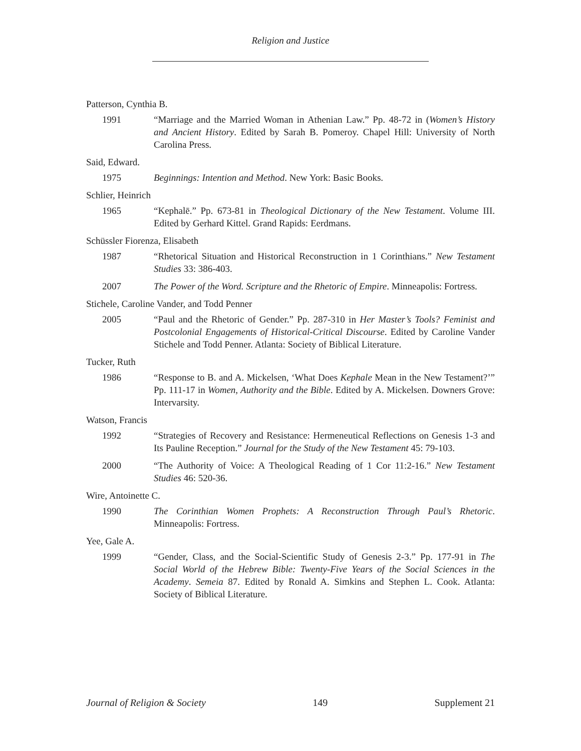Religion and Justice
Patterson, Cynthia B.
1991 “Marriage and the Married Woman in Athenian Law.” Pp. 48-72 in (Women’s History and Ancient History. Edited by Sarah B. Pomeroy. Chapel Hill: University of North Carolina Press.
Said, Edward.
1975 Beginnings: Intention and Method. New York: Basic Books.
Schlier, Heinrich
1965 “Kephalē.” Pp. 673-81 in Theological Dictionary of the New Testament. Volume III. Edited by Gerhard Kittel. Grand Rapids: Eerdmans.
Schüssler Fiorenza, Elisabeth
1987 “Rhetorical Situation and Historical Reconstruction in 1 Corinthians.” New Testament Studies 33: 386-403.
2007 The Power of the Word. Scripture and the Rhetoric of Empire. Minneapolis: Fortress.
Stichele, Caroline Vander, and Todd Penner
2005 “Paul and the Rhetoric of Gender.” Pp. 287-310 in Her Master’s Tools? Feminist and Postcolonial Engagements of Historical-Critical Discourse. Edited by Caroline Vander Stichele and Todd Penner. Atlanta: Society of Biblical Literature.
Tucker, Ruth
1986 “Response to B. and A. Mickelsen, ‘What Does Kephale Mean in the New Testament?’” Pp. 111-17 in Women, Authority and the Bible. Edited by A. Mickelsen. Downers Grove: Intervarsity.
Watson, Francis
1992 “Strategies of Recovery and Resistance: Hermeneutical Reflections on Genesis 1-3 and Its Pauline Reception.” Journal for the Study of the New Testament 45: 79-103.
2000 “The Authority of Voice: A Theological Reading of 1 Cor 11:2-16.” New Testament Studies 46: 520-36.
Wire, Antoinette C.
1990 The Corinthian Women Prophets: A Reconstruction Through Paul’s Rhetoric. Minneapolis: Fortress.
Yee, Gale A.
1999 “Gender, Class, and the Social-Scientific Study of Genesis 2-3.” Pp. 177-91 in The Social World of the Hebrew Bible: Twenty-Five Years of the Social Sciences in the Academy. Semeia 87. Edited by Ronald A. Simkins and Stephen L. Cook. Atlanta: Society of Biblical Literature.
Journal of Religion & Society 149 Supplement 21